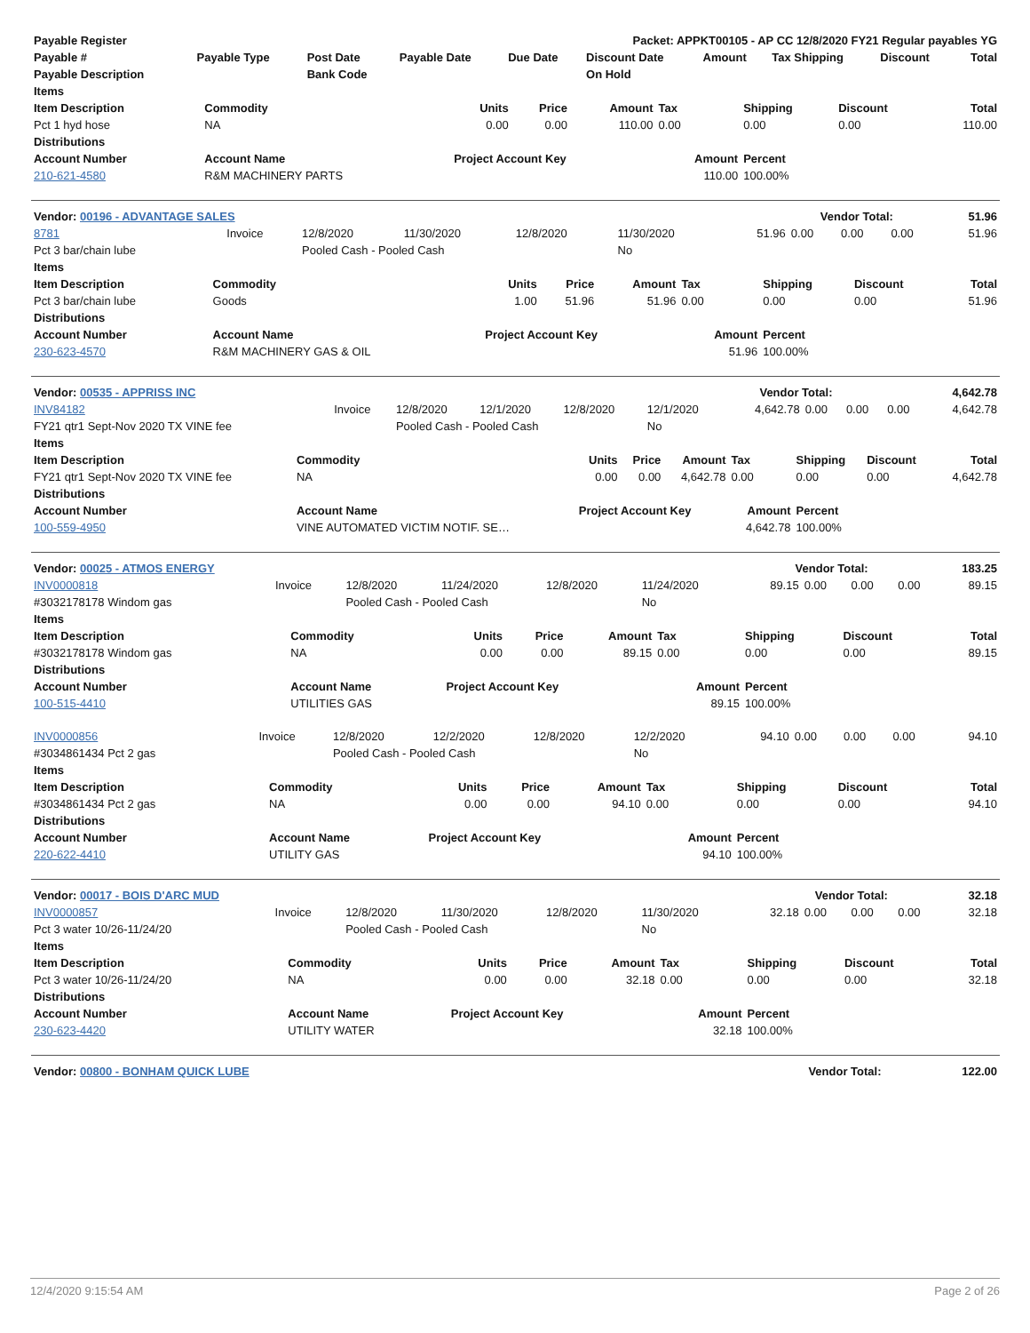| Payable Register | Packet: APPKT00105 - AP CC 12/8/2020 FY21 Regular payables YG | | | | | | | | |
| --- | --- | --- | --- | --- | --- | --- | --- | --- | --- |
| Payable # | Payable Type | Post Date | Payable Date | Due Date | Discount Date | Amount | Tax Shipping | Discount | Total |
| Payable Description | | Bank Code | | | On Hold | | | | |
| Items | | | | | | | | |
| --- | --- | --- | --- | --- | --- | --- | --- | --- |
| Item Description | Commodity | Units | Price | Amount | Tax | Shipping | Discount | Total |
| Pct 1 hyd hose | NA | 0.00 | 0.00 | 110.00 | 0.00 | 0.00 | 0.00 | 110.00 |
| Distributions | | | | | | | | |
| Account Number | Account Name | Project Account Key | | | Amount | Percent | | |
| 210-621-4580 | R&M MACHINERY PARTS | | | | 110.00 | 100.00% | | |
| Vendor: 00196 - ADVANTAGE SALES | Vendor Total: | 51.96 |
| 8781 | Invoice | 12/8/2020 | 11/30/2020 | 12/8/2020 | 11/30/2020 | 51.96 | 0.00 | 0.00 | 0.00 | 51.96 |
| Pct 3 bar/chain lube | | Pooled Cash - Pooled Cash | | | No | | | | | |
| Items | | | | | | | | |
| --- | --- | --- | --- | --- | --- | --- | --- | --- |
| Item Description | Commodity | Units | Price | Amount | Tax | Shipping | Discount | Total |
| Pct 3 bar/chain lube | Goods | 1.00 | 51.96 | 51.96 | 0.00 | 0.00 | 0.00 | 51.96 |
| Distributions | | | | | | | | |
| Account Number | Account Name | Project Account Key | | | Amount | Percent | | |
| 230-623-4570 | R&M MACHINERY GAS & OIL | | | | 51.96 | 100.00% | | |
| Vendor: 00535 - APPRISS INC | Vendor Total: | 4,642.78 |
| INV84182 | Invoice | 12/8/2020 | 12/1/2020 | 12/8/2020 | 12/1/2020 | 4,642.78 | 0.00 | 0.00 | 0.00 | 4,642.78 |
| FY21 qtr1 Sept-Nov 2020 TX VINE fee | | Pooled Cash - Pooled Cash | | | No | | | | | |
| Items | | | | | | | | |
| --- | --- | --- | --- | --- | --- | --- | --- | --- |
| Item Description | Commodity | Units | Price | Amount | Tax | Shipping | Discount | Total |
| FY21 qtr1 Sept-Nov 2020 TX VINE fee | NA | 0.00 | 0.00 | 4,642.78 | 0.00 | 0.00 | 0.00 | 4,642.78 |
| Distributions | | | | | | | | |
| Account Number | Account Name | Project Account Key | | | Amount | Percent | | |
| 100-559-4950 | VINE AUTOMATED VICTIM NOTIF. SE… | | | | 4,642.78 | 100.00% | | |
| Vendor: 00025 - ATMOS ENERGY | Vendor Total: | 183.25 |
| INV0000818 | Invoice | 12/8/2020 | 11/24/2020 | 12/8/2020 | 11/24/2020 | 89.15 | 0.00 | 0.00 | 0.00 | 89.15 |
| #3032178178 Windom gas | | Pooled Cash - Pooled Cash | | | No | | | | | |
| Items | | | | | | | | |
| --- | --- | --- | --- | --- | --- | --- | --- | --- |
| Item Description | Commodity | Units | Price | Amount | Tax | Shipping | Discount | Total |
| #3032178178 Windom gas | NA | 0.00 | 0.00 | 89.15 | 0.00 | 0.00 | 0.00 | 89.15 |
| Distributions | | | | | | | | |
| Account Number | Account Name | Project Account Key | | | Amount | Percent | | |
| 100-515-4410 | UTILITIES GAS | | | | 89.15 | 100.00% | | |
| INV0000856 | Invoice | 12/8/2020 | 12/2/2020 | 12/8/2020 | 12/2/2020 | 94.10 | 0.00 | 0.00 | 0.00 | 94.10 |
| #3034861434 Pct 2 gas | | Pooled Cash - Pooled Cash | | | No | | | | | |
| Items | | | | | | | | |
| --- | --- | --- | --- | --- | --- | --- | --- | --- |
| Item Description | Commodity | Units | Price | Amount | Tax | Shipping | Discount | Total |
| #3034861434 Pct 2 gas | NA | 0.00 | 0.00 | 94.10 | 0.00 | 0.00 | 0.00 | 94.10 |
| Distributions | | | | | | | | |
| Account Number | Account Name | Project Account Key | | | Amount | Percent | | |
| 220-622-4410 | UTILITY GAS | | | | 94.10 | 100.00% | | |
| Vendor: 00017 - BOIS D'ARC MUD | Vendor Total: | 32.18 |
| INV0000857 | Invoice | 12/8/2020 | 11/30/2020 | 12/8/2020 | 11/30/2020 | 32.18 | 0.00 | 0.00 | 0.00 | 32.18 |
| Pct 3 water 10/26-11/24/20 | | Pooled Cash - Pooled Cash | | | No | | | | | |
| Items | | | | | | | | |
| --- | --- | --- | --- | --- | --- | --- | --- | --- |
| Item Description | Commodity | Units | Price | Amount | Tax | Shipping | Discount | Total |
| Pct 3 water 10/26-11/24/20 | NA | 0.00 | 0.00 | 32.18 | 0.00 | 0.00 | 0.00 | 32.18 |
| Distributions | | | | | | | | |
| Account Number | Account Name | Project Account Key | | | Amount | Percent | | |
| 230-623-4420 | UTILITY WATER | | | | 32.18 | 100.00% | | |
| Vendor: 00800 - BONHAM QUICK LUBE | Vendor Total: | 122.00 |
12/4/2020 9:15:54 AM Page 2 of 26